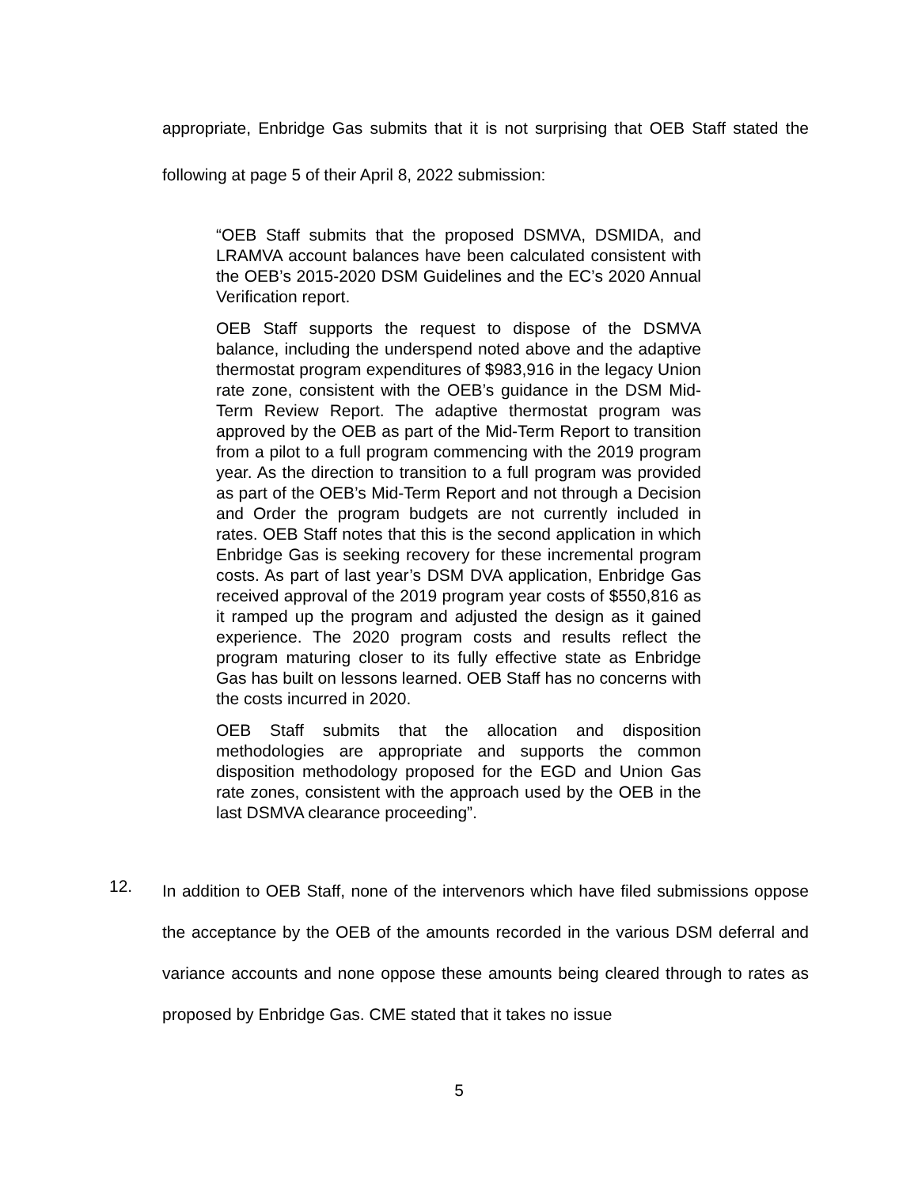appropriate, Enbridge Gas submits that it is not surprising that OEB Staff stated the following at page 5 of their April 8, 2022 submission:
“OEB Staff submits that the proposed DSMVA, DSMIDA, and LRAMVA account balances have been calculated consistent with the OEB’s 2015-2020 DSM Guidelines and the EC’s 2020 Annual Verification report.
OEB Staff supports the request to dispose of the DSMVA balance, including the underspend noted above and the adaptive thermostat program expenditures of $983,916 in the legacy Union rate zone, consistent with the OEB’s guidance in the DSM Mid-Term Review Report. The adaptive thermostat program was approved by the OEB as part of the Mid-Term Report to transition from a pilot to a full program commencing with the 2019 program year. As the direction to transition to a full program was provided as part of the OEB’s Mid-Term Report and not through a Decision and Order the program budgets are not currently included in rates. OEB Staff notes that this is the second application in which Enbridge Gas is seeking recovery for these incremental program costs. As part of last year’s DSM DVA application, Enbridge Gas received approval of the 2019 program year costs of $550,816 as it ramped up the program and adjusted the design as it gained experience. The 2020 program costs and results reflect the program maturing closer to its fully effective state as Enbridge Gas has built on lessons learned. OEB Staff has no concerns with the costs incurred in 2020.
OEB Staff submits that the allocation and disposition methodologies are appropriate and supports the common disposition methodology proposed for the EGD and Union Gas rate zones, consistent with the approach used by the OEB in the last DSMVA clearance proceeding”.
12.
In addition to OEB Staff, none of the intervenors which have filed submissions oppose the acceptance by the OEB of the amounts recorded in the various DSM deferral and variance accounts and none oppose these amounts being cleared through to rates as proposed by Enbridge Gas. CME stated that it takes no issue
5